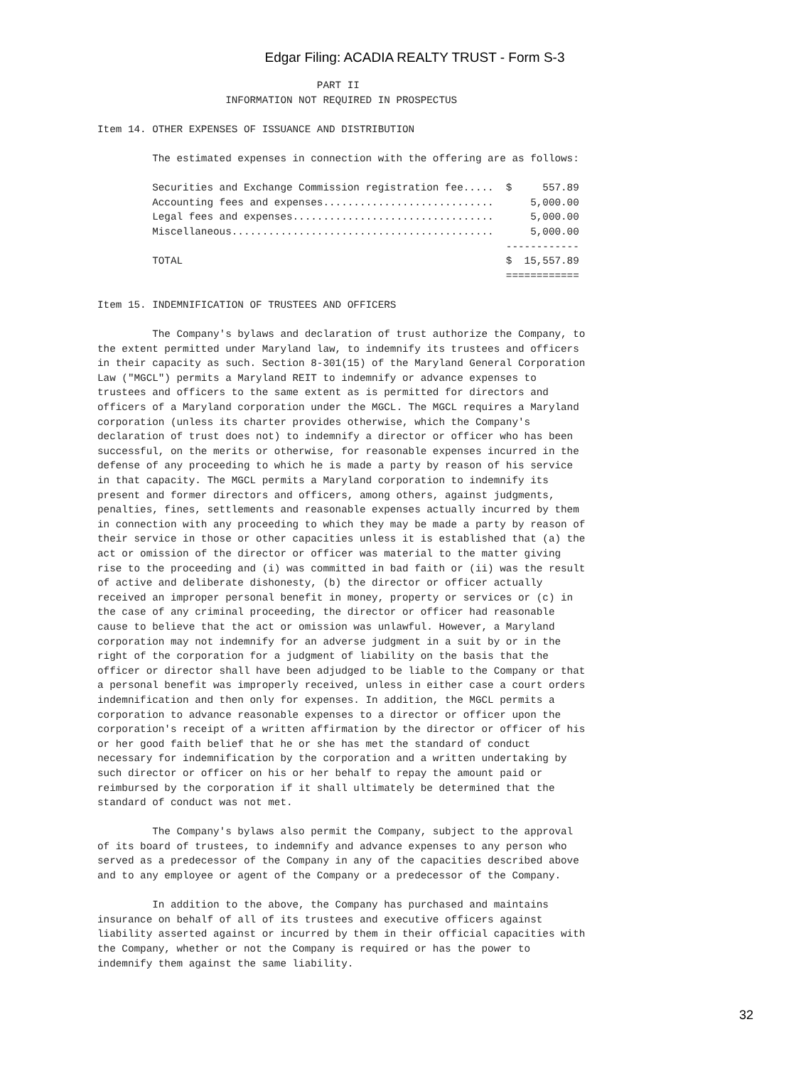Edgar Filing: ACADIA REALTY TRUST - Form S-3
                                    PART II
                     INFORMATION NOT REQUIRED IN PROSPECTUS

Item 14. OTHER EXPENSES OF ISSUANCE AND DISTRIBUTION

         The estimated expenses in connection with the offering are as follows:

         Securities and Exchange Commission registration fee.....  $     557.89
         Accounting fees and expenses............................      5,000.00
         Legal fees and expenses.................................      5,000.00
         Miscellaneous...........................................      5,000.00
                                                                   ------------
         TOTAL                                                     $  15,557.89
                                                                   ============

Item 15. INDEMNIFICATION OF TRUSTEES AND OFFICERS

         The Company's bylaws and declaration of trust authorize the Company, to
the extent permitted under Maryland law, to indemnify its trustees and officers
in their capacity as such. Section 8-301(15) of the Maryland General Corporation
Law ("MGCL") permits a Maryland REIT to indemnify or advance expenses to
trustees and officers to the same extent as is permitted for directors and
officers of a Maryland corporation under the MGCL. The MGCL requires a Maryland
corporation (unless its charter provides otherwise, which the Company's
declaration of trust does not) to indemnify a director or officer who has been
successful, on the merits or otherwise, for reasonable expenses incurred in the
defense of any proceeding to which he is made a party by reason of his service
in that capacity. The MGCL permits a Maryland corporation to indemnify its
present and former directors and officers, among others, against judgments,
penalties, fines, settlements and reasonable expenses actually incurred by them
in connection with any proceeding to which they may be made a party by reason of
their service in those or other capacities unless it is established that (a) the
act or omission of the director or officer was material to the matter giving
rise to the proceeding and (i) was committed in bad faith or (ii) was the result
of active and deliberate dishonesty, (b) the director or officer actually
received an improper personal benefit in money, property or services or (c) in
the case of any criminal proceeding, the director or officer had reasonable
cause to believe that the act or omission was unlawful. However, a Maryland
corporation may not indemnify for an adverse judgment in a suit by or in the
right of the corporation for a judgment of liability on the basis that the
officer or director shall have been adjudged to be liable to the Company or that
a personal benefit was improperly received, unless in either case a court orders
indemnification and then only for expenses. In addition, the MGCL permits a
corporation to advance reasonable expenses to a director or officer upon the
corporation's receipt of a written affirmation by the director or officer of his
or her good faith belief that he or she has met the standard of conduct
necessary for indemnification by the corporation and a written undertaking by
such director or officer on his or her behalf to repay the amount paid or
reimbursed by the corporation if it shall ultimately be determined that the
standard of conduct was not met.

         The Company's bylaws also permit the Company, subject to the approval
of its board of trustees, to indemnify and advance expenses to any person who
served as a predecessor of the Company in any of the capacities described above
and to any employee or agent of the Company or a predecessor of the Company.

         In addition to the above, the Company has purchased and maintains
insurance on behalf of all of its trustees and executive officers against
liability asserted against or incurred by them in their official capacities with
the Company, whether or not the Company is required or has the power to
indemnify them against the same liability.
32